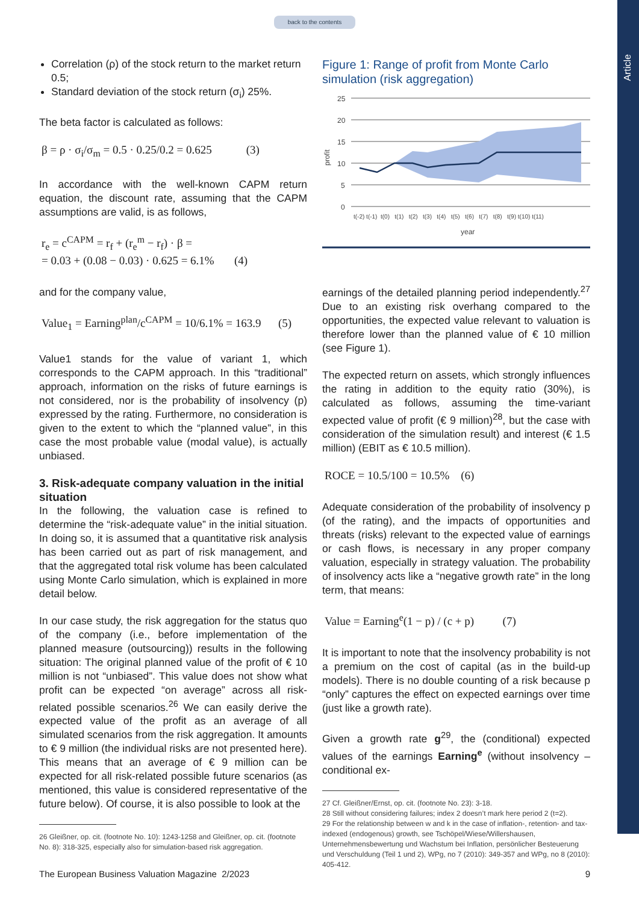Article
back to the contents
Correlation (ρ) of the stock return to the market return 0.5;
Standard deviation of the stock return (σ<sub>i</sub>) 25%.
The beta factor is calculated as follows:
β = ρ · σ<sub>i</sub>/σ<sub>m</sub> = 0.5 · 0.25/0.2 = 0.625 (3)
In accordance with the well-known CAPM return equation, the discount rate, assuming that the CAPM assumptions are valid, is as follows,
r<sub>e</sub> = c<sup>CAPM</sup> = r<sub>f</sub> + (r<sub>e</sub><sup>m</sup> − r<sub>f</sub>) · β =
= 0.03 + (0.08 − 0.03) · 0.625 = 6.1% (4)
and for the company value,
Value<sub>1</sub> = Earning<sup>plan</sup>/c<sup>CAPM</sup> = 10/6.1% = 163.9 (5)
Value1 stands for the value of variant 1, which corresponds to the CAPM approach. In this “traditional” approach, information on the risks of future earnings is not considered, nor is the probability of insolvency (p) expressed by the rating. Furthermore, no consideration is given to the extent to which the “planned value”, in this case the most probable value (modal value), is actually unbiased.
3. Risk-adequate company valuation in the initial situation
In the following, the valuation case is refined to determine the “risk-adequate value” in the initial situation. In doing so, it is assumed that a quantitative risk analysis has been carried out as part of risk management, and that the aggregated total risk volume has been calculated using Monte Carlo simulation, which is explained in more detail below.
In our case study, the risk aggregation for the status quo of the company (i.e., before implementation of the planned measure (outsourcing)) results in the following situation: The original planned value of the profit of € 10 million is not “unbiased”. This value does not show what profit can be expected “on average” across all risk-related possible scenarios.<sup>26</sup> We can easily derive the expected value of the profit as an average of all simulated scenarios from the risk aggregation. It amounts to € 9 million (the individual risks are not presented here). This means that an average of € 9 million can be expected for all risk-related possible future scenarios (as mentioned, this value is considered representative of the future below). Of course, it is also possible to look at the
26 Gleißner, op. cit. (footnote No. 10): 1243-1258 and Gleißner, op. cit. (footnote No. 8): 318-325, especially also for simulation-based risk aggregation.
Figure 1: Range of profit from Monte Carlo simulation (risk aggregation)
profit
25
20
15
10
5
0
t(-2) t(-1) t(0) t(1) t(2) t(3) t(4) t(5) t(6) t(7) t(8) t(9) t(10) t(11)
year
earnings of the detailed planning period independently.<sup>27</sup> Due to an existing risk overhang compared to the opportunities, the expected value relevant to valuation is therefore lower than the planned value of € 10 million (see Figure 1).
The expected return on assets, which strongly influences the rating in addition to the equity ratio (30%), is calculated as follows, assuming the time-variant expected value of profit (€ 9 million)<sup>28</sup>, but the case with consideration of the simulation result) and interest (€ 1.5 million) (EBIT as € 10.5 million).
ROCE = 10.5/100 = 10.5% (6)
Adequate consideration of the probability of insolvency p (of the rating), and the impacts of opportunities and threats (risks) relevant to the expected value of earnings or cash flows, is necessary in any proper company valuation, especially in strategy valuation. The probability of insolvency acts like a “negative growth rate” in the long term, that means:
Value = Earning<sup>e</sup>(1 − p) / (c + p) (7)
It is important to note that the insolvency probability is not a premium on the cost of capital (as in the build-up models). There is no double counting of a risk because p “only” captures the effect on expected earnings over time (just like a growth rate).
Given a growth rate g<sup>29</sup>, the (conditional) expected values of the earnings Earning<sup>e</sup> (without insolvency – conditional ex-
27 Cf. Gleißner/Ernst, op. cit. (footnote No. 23): 3-18.
28 Still without considering failures; index 2 doesn’t mark here period 2 (t=2).
29 For the relationship between w and k in the case of inflation-, retention- and tax-indexed (endogenous) growth, see Tschöpel/Wiese/Willershausen, Unternehmensbewertung und Wachstum bei Inflation, persönlicher Besteuerung und Verschuldung (Teil 1 und 2), WPg, no 7 (2010): 349-357 and WPg, no 8 (2010): 405-412.
The European Business Valuation Magazine 2/2023 9